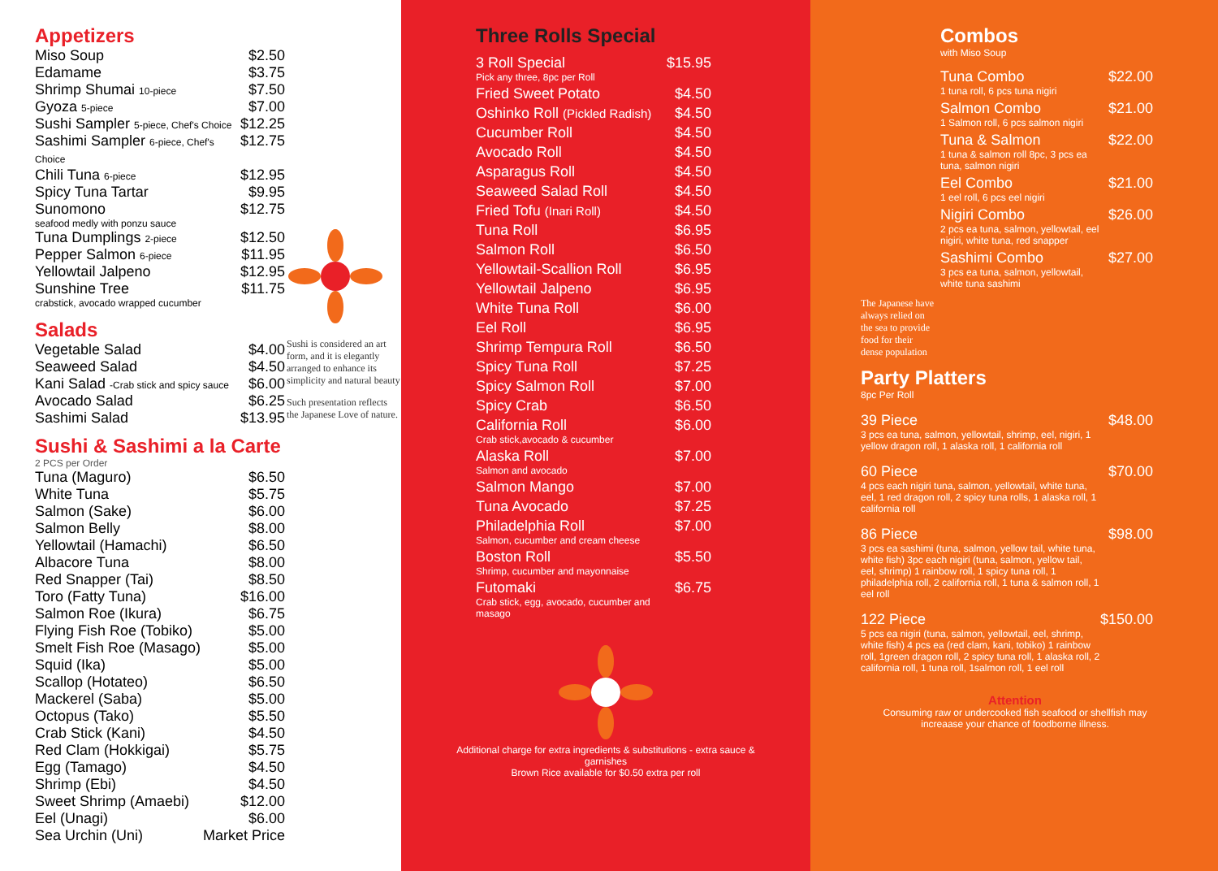Appetizers
| Miso Soup | $2.50 |
| Edamame | $3.75 |
| Shrimp Shumai 10-piece | $7.50 |
| Gyoza 5-piece | $7.00 |
| Sushi Sampler 5-piece, Chef's Choice | $12.25 |
| Sashimi Sampler 6-piece, Chef's Choice | $12.75 |
| Chili Tuna 6-piece | $12.95 |
| Spicy Tuna Tartar | $9.95 |
| Sunomono seafood medly with ponzu sauce | $12.75 |
| Tuna Dumplings 2-piece | $12.50 |
| Pepper Salmon 6-piece | $11.95 |
| Yellowtail Jalpeno | $12.95 |
| Sunshine Tree crabstick, avocado wrapped cucumber | $11.75 |
Salads
| Vegetable Salad | $4.00 |
| Seaweed Salad | $4.50 |
| Kani Salad -Crab stick and spicy sauce | $6.00 |
| Avocado Salad | $6.25 |
| Sashimi Salad | $13.95 |
Sushi & Sashimi a la Carte
2 PCS per Order
| Tuna (Maguro) | $6.50 |
| White Tuna | $5.75 |
| Salmon (Sake) | $6.00 |
| Salmon Belly | $8.00 |
| Yellowtail (Hamachi) | $6.50 |
| Albacore Tuna | $8.00 |
| Red Snapper (Tai) | $8.50 |
| Toro (Fatty Tuna) | $16.00 |
| Salmon Roe (Ikura) | $6.75 |
| Flying Fish Roe (Tobiko) | $5.00 |
| Smelt Fish Roe (Masago) | $5.00 |
| Squid (Ika) | $5.00 |
| Scallop (Hotateo) | $6.50 |
| Mackerel (Saba) | $5.00 |
| Octopus (Tako) | $5.50 |
| Crab Stick (Kani) | $4.50 |
| Red Clam (Hokkigai) | $5.75 |
| Egg (Tamago) | $4.50 |
| Shrimp (Ebi) | $4.50 |
| Sweet Shrimp (Amaebi) | $12.00 |
| Eel (Unagi) | $6.00 |
| Sea Urchin (Uni) | Market Price |
Sushi is considered an art form, and it is elegantly arranged to enhance its simplicity and natural beauty
Such presentation reflects the Japanese Love of nature.
Three Rolls Special
| 3 Roll Special Pick any three, 8pc per Roll | $15.95 |
| Fried Sweet Potato | $4.50 |
| Oshinko Roll (Pickled Radish) | $4.50 |
| Cucumber Roll | $4.50 |
| Avocado Roll | $4.50 |
| Asparagus Roll | $4.50 |
| Seaweed Salad Roll | $4.50 |
| Fried Tofu (Inari Roll) | $4.50 |
| Tuna Roll | $6.95 |
| Salmon Roll | $6.50 |
| Yellowtail-Scallion Roll | $6.95 |
| Yellowtail Jalpeno | $6.95 |
| White Tuna Roll | $6.00 |
| Eel Roll | $6.95 |
| Shrimp Tempura Roll | $6.50 |
| Spicy Tuna Roll | $7.25 |
| Spicy Salmon Roll | $7.00 |
| Spicy Crab | $6.50 |
| California Roll Crab stick,avocado & cucumber | $6.00 |
| Alaska Roll Salmon and avocado | $7.00 |
| Salmon Mango | $7.00 |
| Tuna Avocado | $7.25 |
| Philadelphia Roll Salmon, cucumber and cream cheese | $7.00 |
| Boston Roll Shrimp, cucumber and mayonnaise | $5.50 |
| Futomaki Crab stick, egg, avocado, cucumber and masago | $6.75 |
Additional charge for extra ingredients & substitutions - extra sauce & garnishes
Brown Rice available for $0.50 extra per roll
Combos
with Miso Soup
| Tuna Combo 1 tuna roll, 6 pcs tuna nigiri | $22.00 |
| Salmon Combo 1 Salmon roll, 6 pcs salmon nigiri | $21.00 |
| Tuna & Salmon 1 tuna & salmon roll 8pc, 3 pcs ea tuna, salmon nigiri | $22.00 |
| Eel Combo 1 eel roll, 6 pcs eel nigiri | $21.00 |
| Nigiri Combo 2 pcs ea tuna, salmon, yellowtail, eel nigiri, white tuna, red snapper | $26.00 |
| Sashimi Combo 3 pcs ea tuna, salmon, yellowtail, white tuna sashimi | $27.00 |
The Japanese have always relied on the sea to provide food for their dense population
Party Platters
8pc Per Roll
| 39 Piece 3 pcs ea tuna, salmon, yellowtail, shrimp, eel, nigiri, 1 yellow dragon roll, 1 alaska roll, 1 california roll | $48.00 |
| 60 Piece 4 pcs each nigiri tuna, salmon, yellowtail, white tuna, eel, 1 red dragon roll, 2 spicy tuna rolls, 1 alaska roll, 1 california roll | $70.00 |
| 86 Piece 3 pcs ea sashimi (tuna, salmon, yellow tail, white tuna, white fish) 3pc each nigiri (tuna, salmon, yellow tail, eel, shrimp) 1 rainbow roll, 1 spicy tuna roll, 1 philadelphia roll, 2 california roll, 1 tuna & salmon roll, 1 eel roll | $98.00 |
| 122 Piece 5 pcs ea nigiri (tuna, salmon, yellowtail, eel, shrimp, white fish) 4 pcs ea (red clam, kani, tobiko) 1 rainbow roll, 1green dragon roll, 2 spicy tuna roll, 1 alaska roll, 2 california roll, 1 tuna roll, 1salmon roll, 1 eel roll | $150.00 |
Attention
Consuming raw or undercooked fish seafood or shellfish may increaase your chance of foodborne illness.